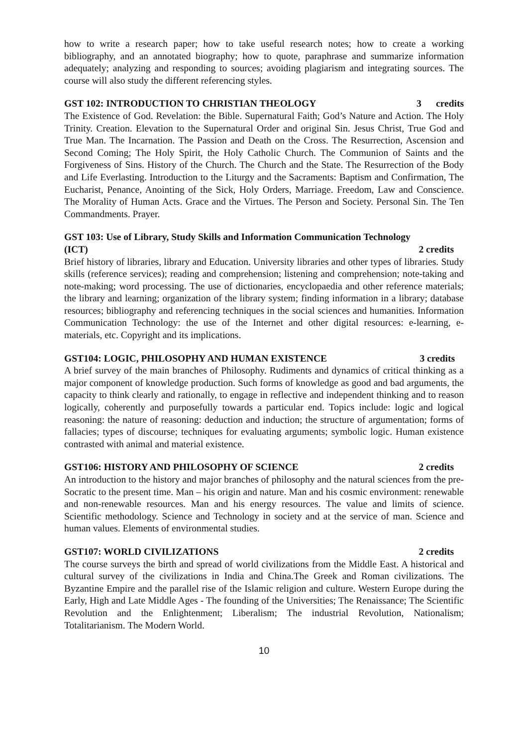how to write a research paper; how to take useful research notes; how to create a working bibliography, and an annotated biography; how to quote, paraphrase and summarize information adequately; analyzing and responding to sources; avoiding plagiarism and integrating sources. The course will also study the different referencing styles.
GST 102: INTRODUCTION TO CHRISTIAN THEOLOGY 3 credits
The Existence of God. Revelation: the Bible. Supernatural Faith; God’s Nature and Action. The Holy Trinity. Creation. Elevation to the Supernatural Order and original Sin. Jesus Christ, True God and True Man. The Incarnation. The Passion and Death on the Cross. The Resurrection, Ascension and Second Coming; The Holy Spirit, the Holy Catholic Church. The Communion of Saints and the Forgiveness of Sins. History of the Church. The Church and the State. The Resurrection of the Body and Life Everlasting. Introduction to the Liturgy and the Sacraments: Baptism and Confirmation, The Eucharist, Penance, Anointing of the Sick, Holy Orders, Marriage. Freedom, Law and Conscience. The Morality of Human Acts. Grace and the Virtues. The Person and Society. Personal Sin. The Ten Commandments. Prayer.
GST 103: Use of Library, Study Skills and Information Communication Technology
(ICT) 2 credits
Brief history of libraries, library and Education. University libraries and other types of libraries. Study skills (reference services); reading and comprehension; listening and comprehension; note-taking and note-making; word processing. The use of dictionaries, encyclopaedia and other reference materials; the library and learning; organization of the library system; finding information in a library; database resources; bibliography and referencing techniques in the social sciences and humanities. Information Communication Technology: the use of the Internet and other digital resources: e-learning, e-materials, etc. Copyright and its implications.
GST104: LOGIC, PHILOSOPHY AND HUMAN EXISTENCE 3 credits
A brief survey of the main branches of Philosophy. Rudiments and dynamics of critical thinking as a major component of knowledge production. Such forms of knowledge as good and bad arguments, the capacity to think clearly and rationally, to engage in reflective and independent thinking and to reason logically, coherently and purposefully towards a particular end. Topics include: logic and logical reasoning: the nature of reasoning: deduction and induction; the structure of argumentation; forms of fallacies; types of discourse; techniques for evaluating arguments; symbolic logic. Human existence contrasted with animal and material existence.
GST106: HISTORY AND PHILOSOPHY OF SCIENCE 2 credits
An introduction to the history and major branches of philosophy and the natural sciences from the pre-Socratic to the present time. Man – his origin and nature. Man and his cosmic environment: renewable and non-renewable resources. Man and his energy resources. The value and limits of science. Scientific methodology. Science and Technology in society and at the service of man. Science and human values. Elements of environmental studies.
GST107: WORLD CIVILIZATIONS 2 credits
The course surveys the birth and spread of world civilizations from the Middle East. A historical and cultural survey of the civilizations in India and China.The Greek and Roman civilizations. The Byzantine Empire and the parallel rise of the Islamic religion and culture. Western Europe during the Early, High and Late Middle Ages - The founding of the Universities; The Renaissance; The Scientific Revolution and the Enlightenment; Liberalism; The industrial Revolution, Nationalism; Totalitarianism. The Modern World.
10